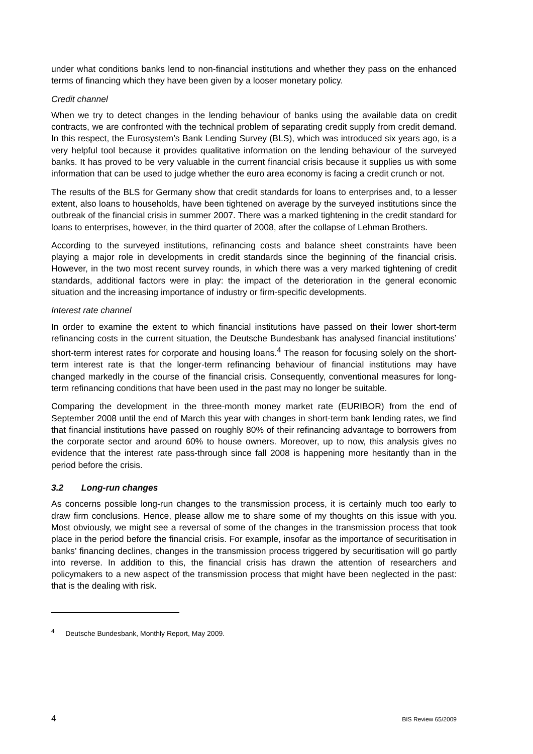under what conditions banks lend to non-financial institutions and whether they pass on the enhanced terms of financing which they have been given by a looser monetary policy.
Credit channel
When we try to detect changes in the lending behaviour of banks using the available data on credit contracts, we are confronted with the technical problem of separating credit supply from credit demand. In this respect, the Eurosystem’s Bank Lending Survey (BLS), which was introduced six years ago, is a very helpful tool because it provides qualitative information on the lending behaviour of the surveyed banks. It has proved to be very valuable in the current financial crisis because it supplies us with some information that can be used to judge whether the euro area economy is facing a credit crunch or not.
The results of the BLS for Germany show that credit standards for loans to enterprises and, to a lesser extent, also loans to households, have been tightened on average by the surveyed institutions since the outbreak of the financial crisis in summer 2007. There was a marked tightening in the credit standard for loans to enterprises, however, in the third quarter of 2008, after the collapse of Lehman Brothers.
According to the surveyed institutions, refinancing costs and balance sheet constraints have been playing a major role in developments in credit standards since the beginning of the financial crisis. However, in the two most recent survey rounds, in which there was a very marked tightening of credit standards, additional factors were in play: the impact of the deterioration in the general economic situation and the increasing importance of industry or firm-specific developments.
Interest rate channel
In order to examine the extent to which financial institutions have passed on their lower short-term refinancing costs in the current situation, the Deutsche Bundesbank has analysed financial institutions’ short-term interest rates for corporate and housing loans.<sup>4</sup> The reason for focusing solely on the short-term interest rate is that the longer-term refinancing behaviour of financial institutions may have changed markedly in the course of the financial crisis. Consequently, conventional measures for long-term refinancing conditions that have been used in the past may no longer be suitable.
Comparing the development in the three-month money market rate (EURIBOR) from the end of September 2008 until the end of March this year with changes in short-term bank lending rates, we find that financial institutions have passed on roughly 80% of their refinancing advantage to borrowers from the corporate sector and around 60% to house owners. Moreover, up to now, this analysis gives no evidence that the interest rate pass-through since fall 2008 is happening more hesitantly than in the period before the crisis.
3.2 Long-run changes
As concerns possible long-run changes to the transmission process, it is certainly much too early to draw firm conclusions. Hence, please allow me to share some of my thoughts on this issue with you. Most obviously, we might see a reversal of some of the changes in the transmission process that took place in the period before the financial crisis. For example, insofar as the importance of securitisation in banks’ financing declines, changes in the transmission process triggered by securitisation will go partly into reverse. In addition to this, the financial crisis has drawn the attention of researchers and policymakers to a new aspect of the transmission process that might have been neglected in the past: that is the dealing with risk.
<sup>4</sup> Deutsche Bundesbank, Monthly Report, May 2009.
4 BIS Review 65/2009